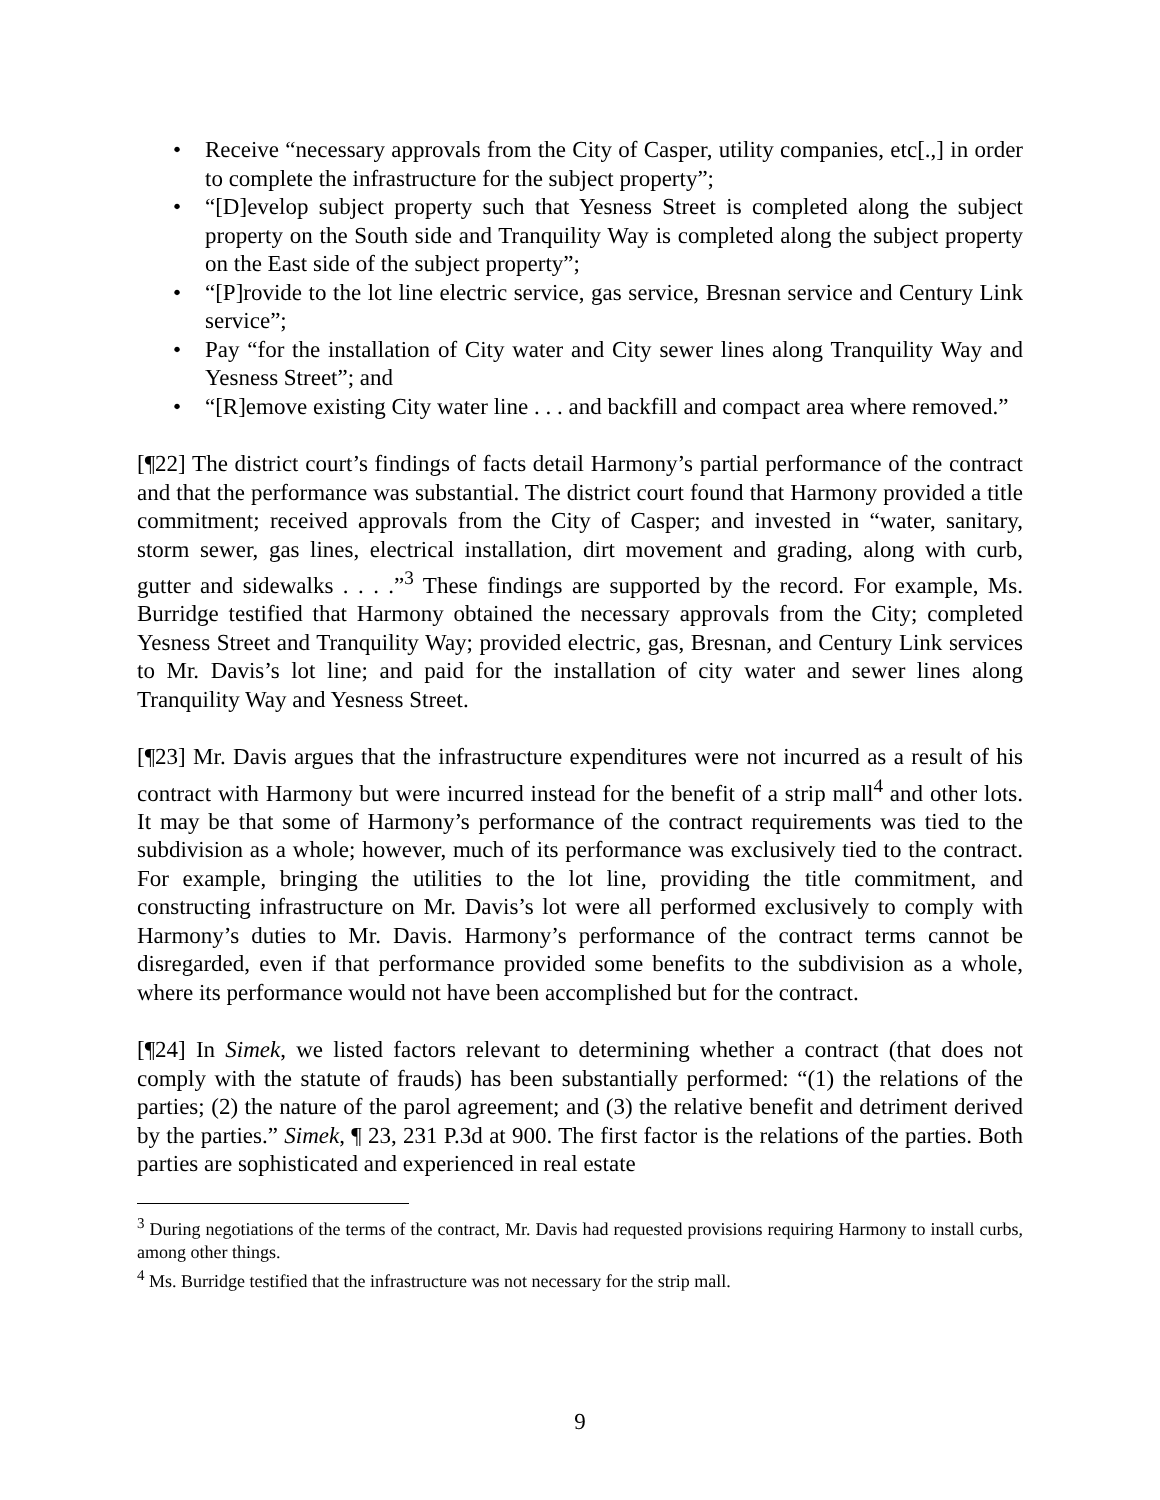• Receive “necessary approvals from the City of Casper, utility companies, etc[.,] in order to complete the infrastructure for the subject property”;
• “[D]evelop subject property such that Yesness Street is completed along the subject property on the South side and Tranquility Way is completed along the subject property on the East side of the subject property”;
• “[P]rovide to the lot line electric service, gas service, Bresnan service and Century Link service”;
• Pay “for the installation of City water and City sewer lines along Tranquility Way and Yesness Street”; and
• “[R]emove existing City water line . . . and backfill and compact area where removed.”
[¶22] The district court’s findings of facts detail Harmony’s partial performance of the contract and that the performance was substantial. The district court found that Harmony provided a title commitment; received approvals from the City of Casper; and invested in “water, sanitary, storm sewer, gas lines, electrical installation, dirt movement and grading, along with curb, gutter and sidewalks . . . .”<sup>3</sup> These findings are supported by the record. For example, Ms. Burridge testified that Harmony obtained the necessary approvals from the City; completed Yesness Street and Tranquility Way; provided electric, gas, Bresnan, and Century Link services to Mr. Davis’s lot line; and paid for the installation of city water and sewer lines along Tranquility Way and Yesness Street.
[¶23] Mr. Davis argues that the infrastructure expenditures were not incurred as a result of his contract with Harmony but were incurred instead for the benefit of a strip mall<sup>4</sup> and other lots. It may be that some of Harmony’s performance of the contract requirements was tied to the subdivision as a whole; however, much of its performance was exclusively tied to the contract. For example, bringing the utilities to the lot line, providing the title commitment, and constructing infrastructure on Mr. Davis’s lot were all performed exclusively to comply with Harmony’s duties to Mr. Davis. Harmony’s performance of the contract terms cannot be disregarded, even if that performance provided some benefits to the subdivision as a whole, where its performance would not have been accomplished but for the contract.
[¶24] In Simek, we listed factors relevant to determining whether a contract (that does not comply with the statute of frauds) has been substantially performed: “(1) the relations of the parties; (2) the nature of the parol agreement; and (3) the relative benefit and detriment derived by the parties.” Simek, ¶ 23, 231 P.3d at 900. The first factor is the relations of the parties. Both parties are sophisticated and experienced in real estate
<sup>3</sup> During negotiations of the terms of the contract, Mr. Davis had requested provisions requiring Harmony to install curbs, among other things.
<sup>4</sup> Ms. Burridge testified that the infrastructure was not necessary for the strip mall.
9